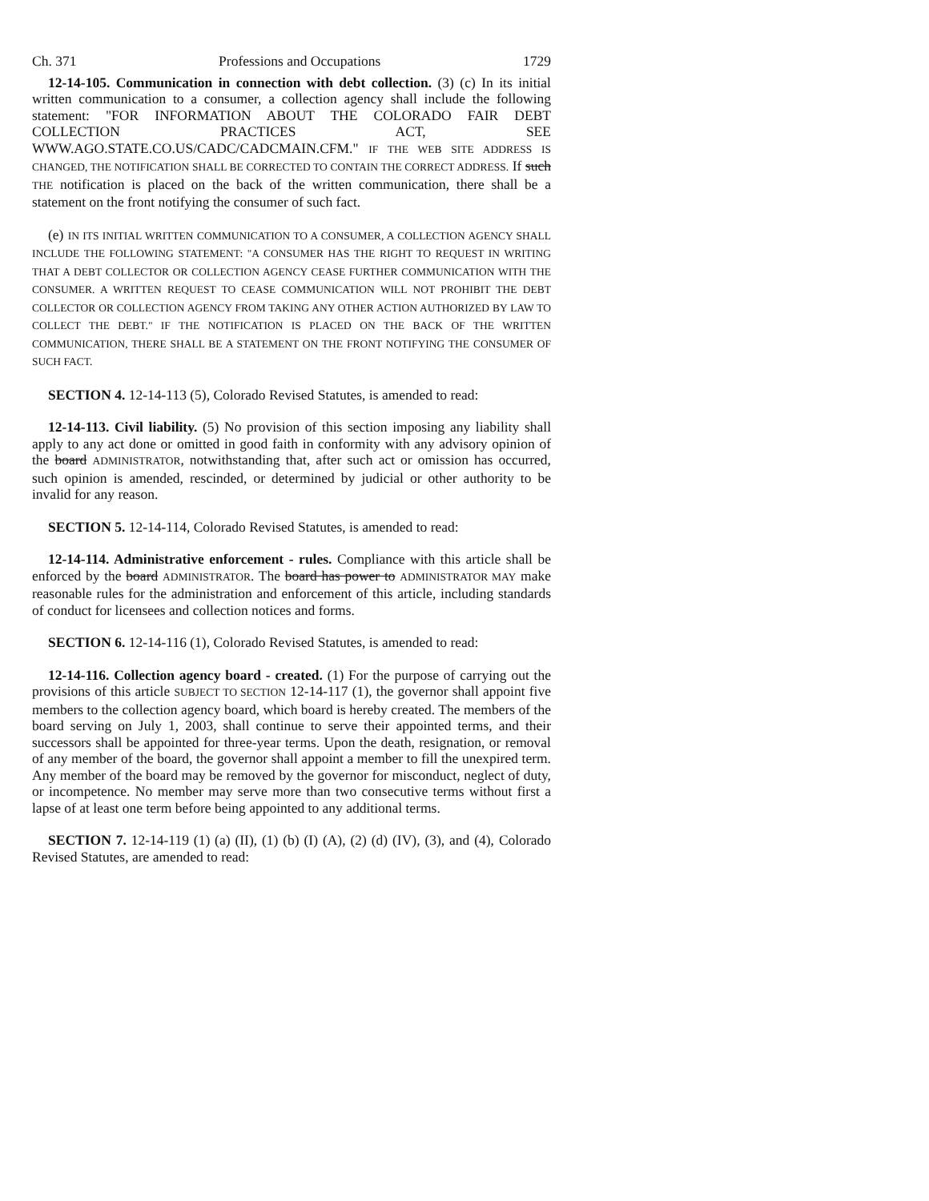Ch. 371 Professions and Occupations 1729
12-14-105. Communication in connection with debt collection. (3) (c) In its initial written communication to a consumer, a collection agency shall include the following statement: "FOR INFORMATION ABOUT THE COLORADO FAIR DEBT COLLECTION PRACTICES ACT, SEE WWW.AGO.STATE.CO.US/CADC/CADCMAIN.CFM." IF THE WEB SITE ADDRESS IS CHANGED, THE NOTIFICATION SHALL BE CORRECTED TO CONTAIN THE CORRECT ADDRESS. If such THE notification is placed on the back of the written communication, there shall be a statement on the front notifying the consumer of such fact.
(e) IN ITS INITIAL WRITTEN COMMUNICATION TO A CONSUMER, A COLLECTION AGENCY SHALL INCLUDE THE FOLLOWING STATEMENT: "A CONSUMER HAS THE RIGHT TO REQUEST IN WRITING THAT A DEBT COLLECTOR OR COLLECTION AGENCY CEASE FURTHER COMMUNICATION WITH THE CONSUMER. A WRITTEN REQUEST TO CEASE COMMUNICATION WILL NOT PROHIBIT THE DEBT COLLECTOR OR COLLECTION AGENCY FROM TAKING ANY OTHER ACTION AUTHORIZED BY LAW TO COLLECT THE DEBT." IF THE NOTIFICATION IS PLACED ON THE BACK OF THE WRITTEN COMMUNICATION, THERE SHALL BE A STATEMENT ON THE FRONT NOTIFYING THE CONSUMER OF SUCH FACT.
SECTION 4. 12-14-113 (5), Colorado Revised Statutes, is amended to read:
12-14-113. Civil liability. (5) No provision of this section imposing any liability shall apply to any act done or omitted in good faith in conformity with any advisory opinion of the board ADMINISTRATOR, notwithstanding that, after such act or omission has occurred, such opinion is amended, rescinded, or determined by judicial or other authority to be invalid for any reason.
SECTION 5. 12-14-114, Colorado Revised Statutes, is amended to read:
12-14-114. Administrative enforcement - rules. Compliance with this article shall be enforced by the board ADMINISTRATOR. The board has power to ADMINISTRATOR MAY make reasonable rules for the administration and enforcement of this article, including standards of conduct for licensees and collection notices and forms.
SECTION 6. 12-14-116 (1), Colorado Revised Statutes, is amended to read:
12-14-116. Collection agency board - created. (1) For the purpose of carrying out the provisions of this article SUBJECT TO SECTION 12-14-117 (1), the governor shall appoint five members to the collection agency board, which board is hereby created. The members of the board serving on July 1, 2003, shall continue to serve their appointed terms, and their successors shall be appointed for three-year terms. Upon the death, resignation, or removal of any member of the board, the governor shall appoint a member to fill the unexpired term. Any member of the board may be removed by the governor for misconduct, neglect of duty, or incompetence. No member may serve more than two consecutive terms without first a lapse of at least one term before being appointed to any additional terms.
SECTION 7. 12-14-119 (1) (a) (II), (1) (b) (I) (A), (2) (d) (IV), (3), and (4), Colorado Revised Statutes, are amended to read: